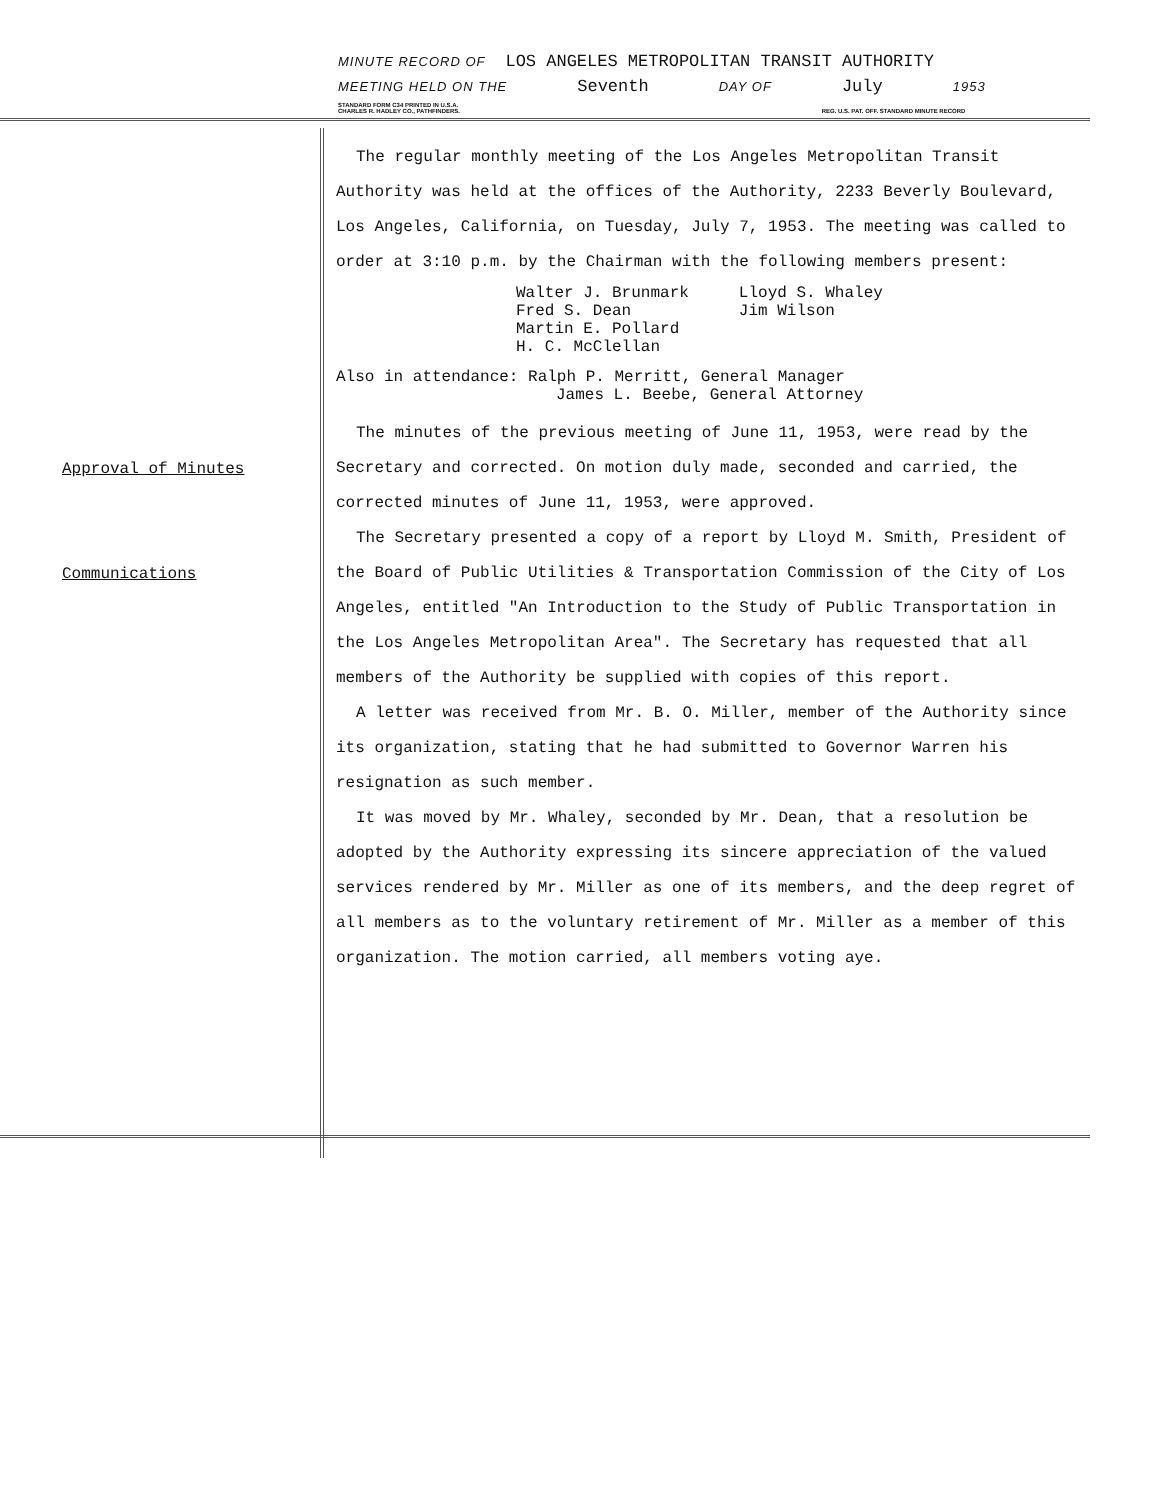MINUTE RECORD OF LOS ANGELES METROPOLITAN TRANSIT AUTHORITY
MEETING HELD ON THE Seventh DAY OF July 1953
STANDARD FORM C34 PRINTED IN U.S.A.
CHARLES R. HADLEY CO., PATHFINDERS. REG. U.S. PAT. OFF. STANDARD MINUTE RECORD
Approval of Minutes
Communications
The regular monthly meeting of the Los Angeles Metropolitan Transit Authority was held at the offices of the Authority, 2233 Beverly Boulevard, Los Angeles, California, on Tuesday, July 7, 1953. The meeting was called to order at 3:10 p.m. by the Chairman with the following members present:
Walter J. Brunmark
Fred S. Dean
Martin E. Pollard
H. C. McClellan
Lloyd S. Whaley
Jim Wilson
Also in attendance: Ralph P. Merritt, General Manager
James L. Beebe, General Attorney
The minutes of the previous meeting of June 11, 1953, were read by the Secretary and corrected. On motion duly made, seconded and carried, the corrected minutes of June 11, 1953, were approved.
The Secretary presented a copy of a report by Lloyd M. Smith, President of the Board of Public Utilities & Transportation Commission of the City of Los Angeles, entitled "An Introduction to the Study of Public Transportation in the Los Angeles Metropolitan Area". The Secretary has requested that all members of the Authority be supplied with copies of this report.
A letter was received from Mr. B. O. Miller, member of the Authority since its organization, stating that he had submitted to Governor Warren his resignation as such member.
It was moved by Mr. Whaley, seconded by Mr. Dean, that a resolution be adopted by the Authority expressing its sincere appreciation of the valued services rendered by Mr. Miller as one of its members, and the deep regret of all members as to the voluntary retirement of Mr. Miller as a member of this organization. The motion carried, all members voting aye.